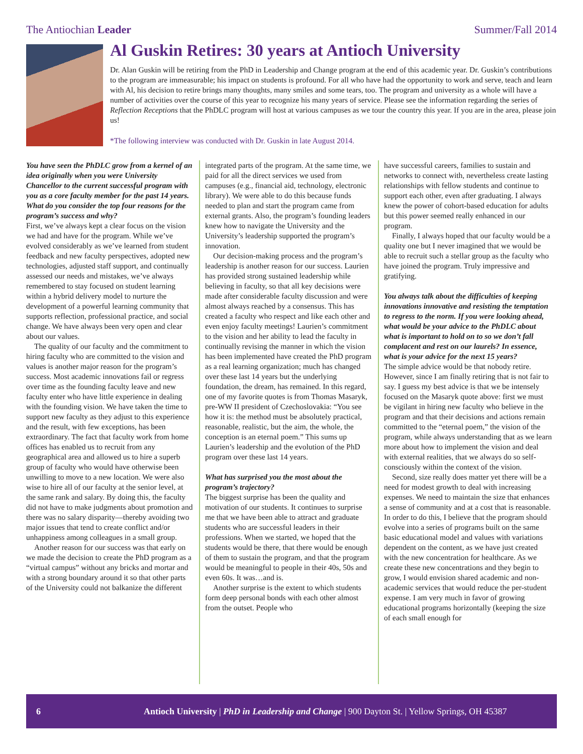The Antiochian Leader Summer/Fall 2014
Al Guskin Retires: 30 years at Antioch University
Dr. Alan Guskin will be retiring from the PhD in Leadership and Change program at the end of this academic year. Dr. Guskin’s contributions to the program are immeasurable; his impact on students is profound. For all who have had the opportunity to work and serve, teach and learn with Al, his decision to retire brings many thoughts, many smiles and some tears, too. The program and university as a whole will have a number of activities over the course of this year to recognize his many years of service. Please see the information regarding the series of Reflection Receptions that the PhDLC program will host at various campuses as we tour the country this year. If you are in the area, please join us!
*The following interview was conducted with Dr. Guskin in late August 2014.
You have seen the PhDLC grow from a kernel of an idea originally when you were University Chancellor to the current successful program with you as a core faculty member for the past 14 years. What do you consider the top four reasons for the program’s success and why?
First, we’ve always kept a clear focus on the vision we had and have for the program. While we’ve evolved considerably as we’ve learned from student feedback and new faculty perspectives, adopted new technologies, adjusted staff support, and continually assessed our needs and mistakes, we’ve always remembered to stay focused on student learning within a hybrid delivery model to nurture the development of a powerful learning community that supports reflection, professional practice, and social change. We have always been very open and clear about our values.
The quality of our faculty and the commitment to hiring faculty who are committed to the vision and values is another major reason for the program’s success. Most academic innovations fail or regress over time as the founding faculty leave and new faculty enter who have little experience in dealing with the founding vision. We have taken the time to support new faculty as they adjust to this experience and the result, with few exceptions, has been extraordinary. The fact that faculty work from home offices has enabled us to recruit from any geographical area and allowed us to hire a superb group of faculty who would have otherwise been unwilling to move to a new location. We were also wise to hire all of our faculty at the senior level, at the same rank and salary. By doing this, the faculty did not have to make judgments about promotion and there was no salary disparity—thereby avoiding two major issues that tend to create conflict and/or unhappiness among colleagues in a small group.
Another reason for our success was that early on we made the decision to create the PhD program as a “virtual campus” without any bricks and mortar and with a strong boundary around it so that other parts of the University could not balkanize the different
integrated parts of the program. At the same time, we paid for all the direct services we used from campuses (e.g., financial aid, technology, electronic library). We were able to do this because funds needed to plan and start the program came from external grants. Also, the program’s founding leaders knew how to navigate the University and the University’s leadership supported the program’s innovation.
Our decision-making process and the program’s leadership is another reason for our success. Laurien has provided strong sustained leadership while believing in faculty, so that all key decisions were made after considerable faculty discussion and were almost always reached by a consensus. This has created a faculty who respect and like each other and even enjoy faculty meetings! Laurien’s commitment to the vision and her ability to lead the faculty in continually revising the manner in which the vision has been implemented have created the PhD program as a real learning organization; much has changed over these last 14 years but the underlying foundation, the dream, has remained. In this regard, one of my favorite quotes is from Thomas Masaryk, pre-WW II president of Czechoslovakia: “You see how it is: the method must be absolutely practical, reasonable, realistic, but the aim, the whole, the conception is an eternal poem.” This sums up Laurien’s leadership and the evolution of the PhD program over these last 14 years.
What has surprised you the most about the program’s trajectory?
The biggest surprise has been the quality and motivation of our students. It continues to surprise me that we have been able to attract and graduate students who are successful leaders in their professions. When we started, we hoped that the students would be there, that there would be enough of them to sustain the program, and that the program would be meaningful to people in their 40s, 50s and even 60s. It was…and is.
Another surprise is the extent to which students form deep personal bonds with each other almost from the outset. People who
have successful careers, families to sustain and networks to connect with, nevertheless create lasting relationships with fellow students and continue to support each other, even after graduating. I always knew the power of cohort-based education for adults but this power seemed really enhanced in our program.
Finally, I always hoped that our faculty would be a quality one but I never imagined that we would be able to recruit such a stellar group as the faculty who have joined the program. Truly impressive and gratifying.
You always talk about the difficulties of keeping innovations innovative and resisting the temptation to regress to the norm. If you were looking ahead, what would be your advice to the PhDLC about what is important to hold on to so we don’t fall complacent and rest on our laurels? In essence, what is your advice for the next 15 years?
The simple advice would be that nobody retire. However, since I am finally retiring that is not fair to say. I guess my best advice is that we be intensely focused on the Masaryk quote above: first we must be vigilant in hiring new faculty who believe in the program and that their decisions and actions remain committed to the “eternal poem,” the vision of the program, while always understanding that as we learn more about how to implement the vision and deal with external realities, that we always do so self-consciously within the context of the vision.
Second, size really does matter yet there will be a need for modest growth to deal with increasing expenses. We need to maintain the size that enhances a sense of community and at a cost that is reasonable. In order to do this, I believe that the program should evolve into a series of programs built on the same basic educational model and values with variations dependent on the content, as we have just created with the new concentration for healthcare. As we create these new concentrations and they begin to grow, I would envision shared academic and non-academic services that would reduce the per-student expense. I am very much in favor of growing educational programs horizontally (keeping the size of each small enough for
6 Antioch University | PhD in Leadership and Change | 900 Dayton St. | Yellow Springs, OH 45387